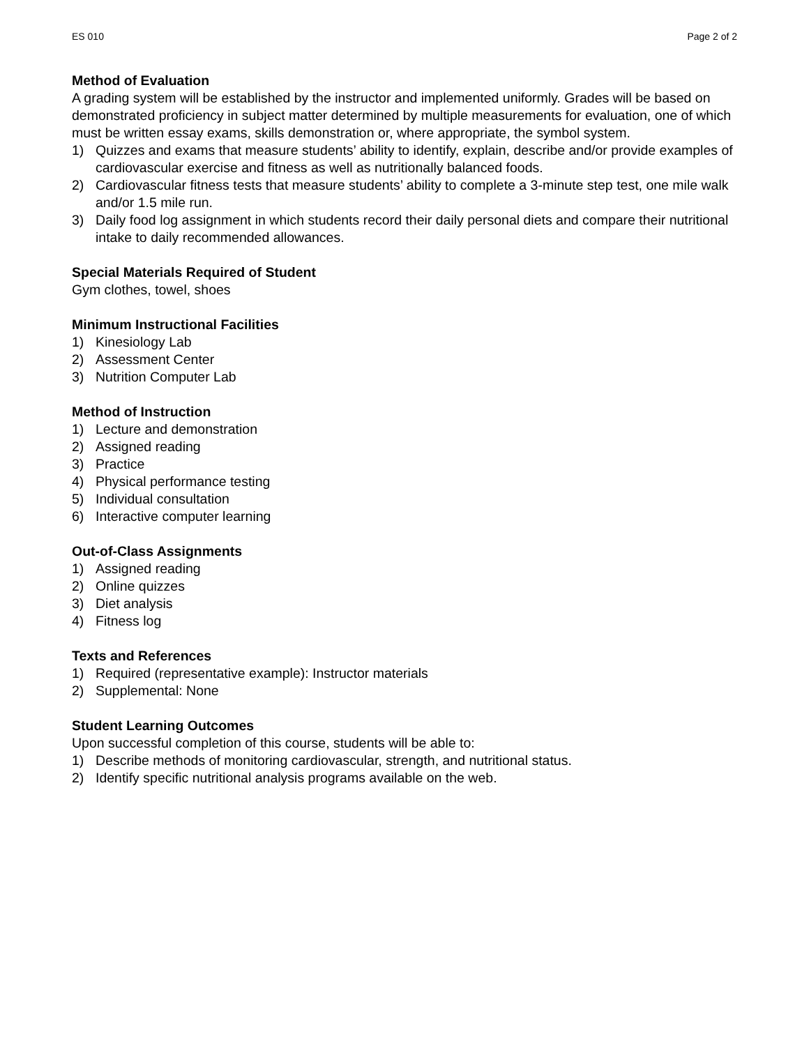ES 010 Page 2 of 2
Method of Evaluation
A grading system will be established by the instructor and implemented uniformly. Grades will be based on demonstrated proficiency in subject matter determined by multiple measurements for evaluation, one of which must be written essay exams, skills demonstration or, where appropriate, the symbol system.
1) Quizzes and exams that measure students’ ability to identify, explain, describe and/or provide examples of cardiovascular exercise and fitness as well as nutritionally balanced foods.
2) Cardiovascular fitness tests that measure students’ ability to complete a 3-minute step test, one mile walk and/or 1.5 mile run.
3) Daily food log assignment in which students record their daily personal diets and compare their nutritional intake to daily recommended allowances.
Special Materials Required of Student
Gym clothes, towel, shoes
Minimum Instructional Facilities
1) Kinesiology Lab
2) Assessment Center
3) Nutrition Computer Lab
Method of Instruction
1) Lecture and demonstration
2) Assigned reading
3) Practice
4) Physical performance testing
5) Individual consultation
6) Interactive computer learning
Out-of-Class Assignments
1) Assigned reading
2) Online quizzes
3) Diet analysis
4) Fitness log
Texts and References
1) Required (representative example): Instructor materials
2) Supplemental: None
Student Learning Outcomes
Upon successful completion of this course, students will be able to:
1) Describe methods of monitoring cardiovascular, strength, and nutritional status.
2) Identify specific nutritional analysis programs available on the web.